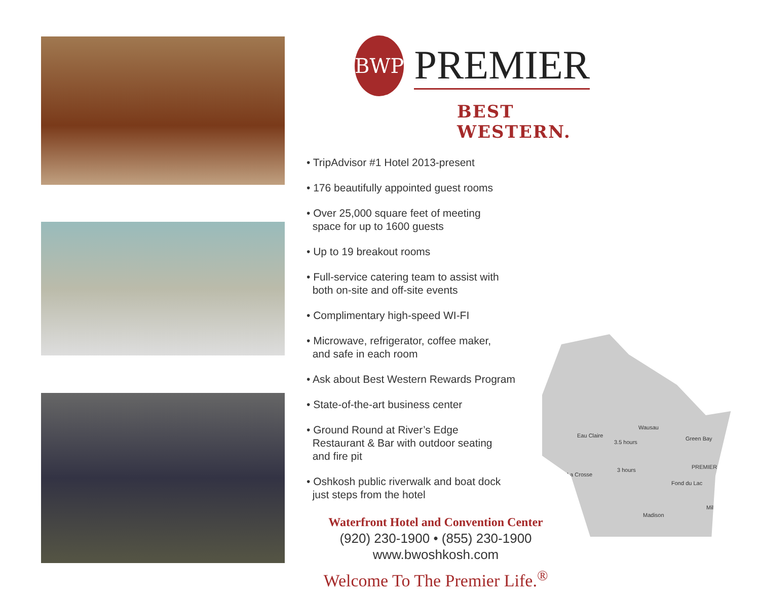BWP
PREMIER
BEST WESTERN.
• TripAdvisor #1 Hotel 2013-present
• 176 beautifully appointed guest rooms
• Over 25,000 square feet of meeting
space for up to 1600 guests
• Up to 19 breakout rooms
• Full-service catering team to assist with
both on-site and off-site events
• Complimentary high-speed WI-FI
• Microwave, refrigerator, coffee maker,
and safe in each room
• Ask about Best Western Rewards Program
• State-of-the-art business center
• Ground Round at River’s Edge
Restaurant & Bar with outdoor seating
and fire pit
• Oshkosh public riverwalk and boat dock
just steps from the hotel
Waterfront Hotel and Convention Center
(920) 230-1900 • (855) 230-1900
www.bwoshkosh.com
Welcome To The Premier Life.<sup>®</sup>
Wausau
Eau Claire Green Bay
3.5 hours
3 hours
La Crosse
PREMIER
Fond du Lac
Milwaukee
Madison